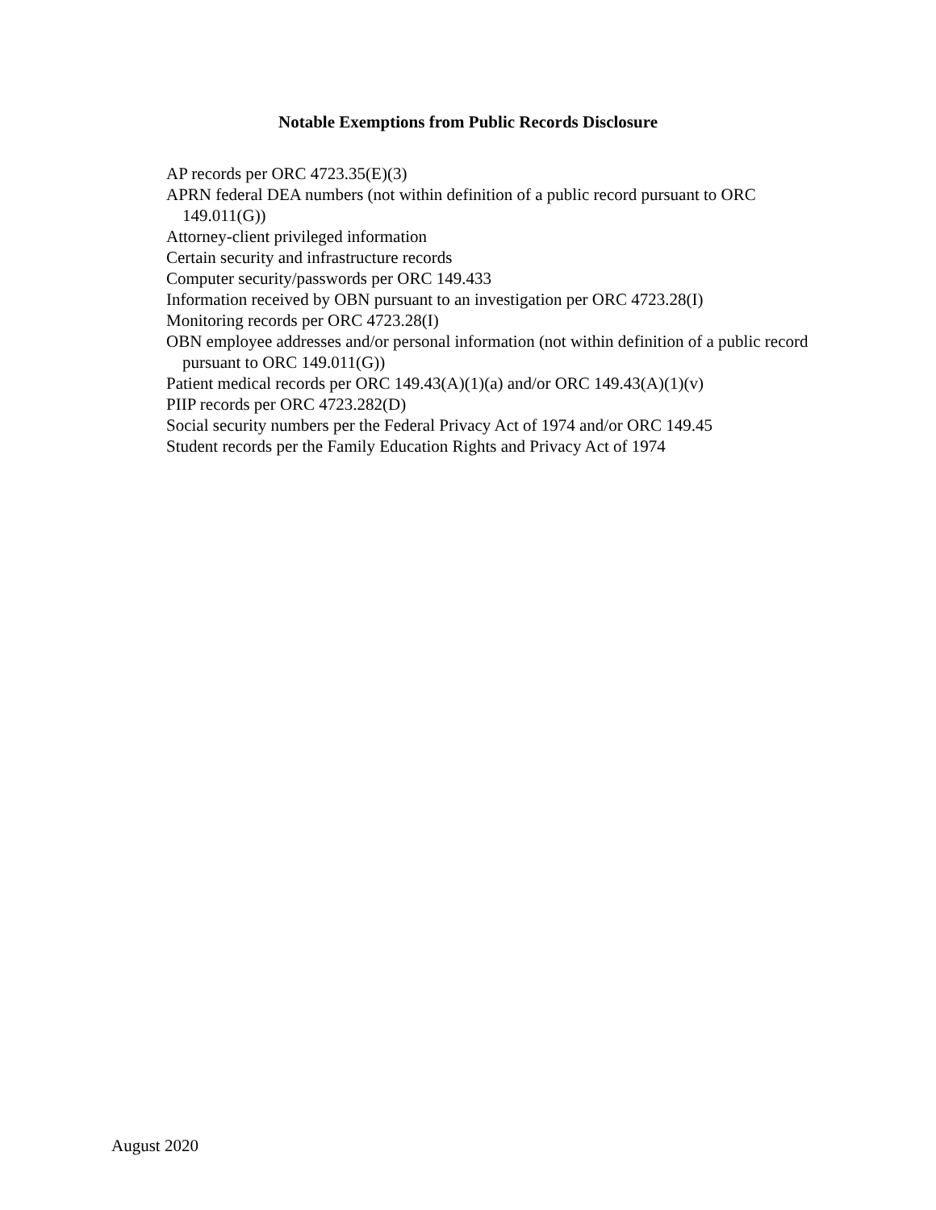Notable Exemptions from Public Records Disclosure
AP records per ORC 4723.35(E)(3)
APRN federal DEA numbers (not within definition of a public record pursuant to ORC 149.011(G))
Attorney-client privileged information
Certain security and infrastructure records
Computer security/passwords per ORC 149.433
Information received by OBN pursuant to an investigation per ORC 4723.28(I)
Monitoring records per ORC 4723.28(I)
OBN employee addresses and/or personal information (not within definition of a public record pursuant to ORC 149.011(G))
Patient medical records per ORC 149.43(A)(1)(a) and/or ORC 149.43(A)(1)(v)
PIIP records per ORC 4723.282(D)
Social security numbers per the Federal Privacy Act of 1974 and/or ORC 149.45
Student records per the Family Education Rights and Privacy Act of 1974
August 2020